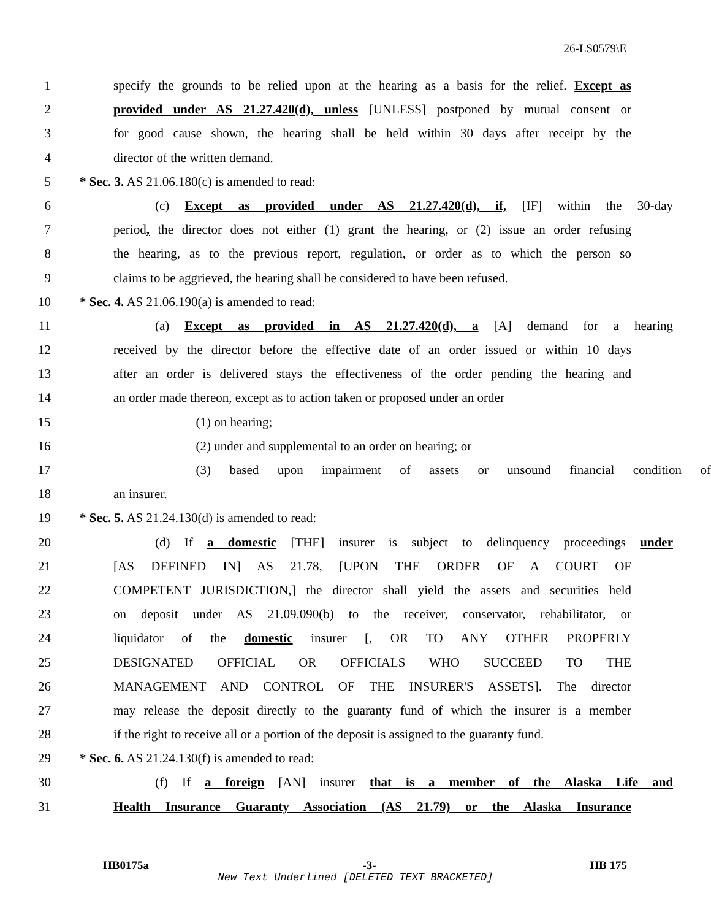26-LS0579\E
1 specify the grounds to be relied upon at the hearing as a basis for the relief. Except as
2 provided under AS 21.27.420(d), unless [UNLESS] postponed by mutual consent or
3 for good cause shown, the hearing shall be held within 30 days after receipt by the
4 director of the written demand.
5 * Sec. 3. AS 21.06.180(c) is amended to read:
6 (c) Except as provided under AS 21.27.420(d), if, [IF] within the 30-day
7 period, the director does not either (1) grant the hearing, or (2) issue an order refusing
8 the hearing, as to the previous report, regulation, or order as to which the person so
9 claims to be aggrieved, the hearing shall be considered to have been refused.
10 * Sec. 4. AS 21.06.190(a) is amended to read:
11 (a) Except as provided in AS 21.27.420(d), a [A] demand for a hearing
12 received by the director before the effective date of an order issued or within 10 days
13 after an order is delivered stays the effectiveness of the order pending the hearing and
14 an order made thereon, except as to action taken or proposed under an order
15 (1) on hearing;
16 (2) under and supplemental to an order on hearing; or
17 (3) based upon impairment of assets or unsound financial condition of
18 an insurer.
19 * Sec. 5. AS 21.24.130(d) is amended to read:
20 (d) If a domestic [THE] insurer is subject to delinquency proceedings under
21 [AS DEFINED IN] AS 21.78, [UPON THE ORDER OF A COURT OF
22 COMPETENT JURISDICTION,] the director shall yield the assets and securities held
23 on deposit under AS 21.09.090(b) to the receiver, conservator, rehabilitator, or
24 liquidator of the domestic insurer [, OR TO ANY OTHER PROPERLY
25 DESIGNATED OFFICIAL OR OFFICIALS WHO SUCCEED TO THE
26 MANAGEMENT AND CONTROL OF THE INSURER'S ASSETS]. The director
27 may release the deposit directly to the guaranty fund of which the insurer is a member
28 if the right to receive all or a portion of the deposit is assigned to the guaranty fund.
29 * Sec. 6. AS 21.24.130(f) is amended to read:
30 (f) If a foreign [AN] insurer that is a member of the Alaska Life and
31 Health Insurance Guaranty Association (AS 21.79) or the Alaska Insurance
HB0175a -3- HB 175
New Text Underlined [DELETED TEXT BRACKETED]